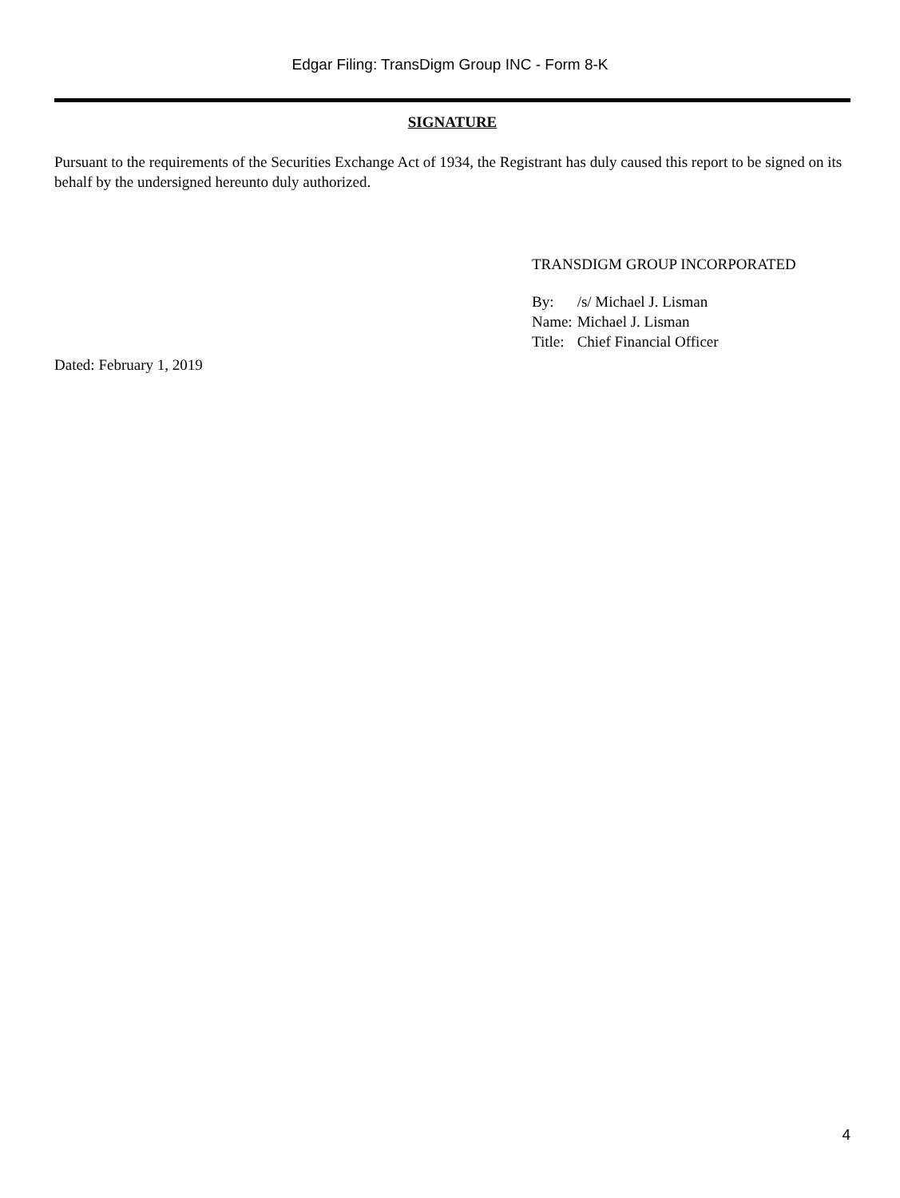Edgar Filing: TransDigm Group INC - Form 8-K
SIGNATURE
Pursuant to the requirements of the Securities Exchange Act of 1934, the Registrant has duly caused this report to be signed on its behalf by the undersigned hereunto duly authorized.
TRANSDIGM GROUP INCORPORATED
| By: | /s/ Michael J. Lisman |
| Name: | Michael J. Lisman |
| Title: | Chief Financial Officer |
Dated: February 1, 2019
4